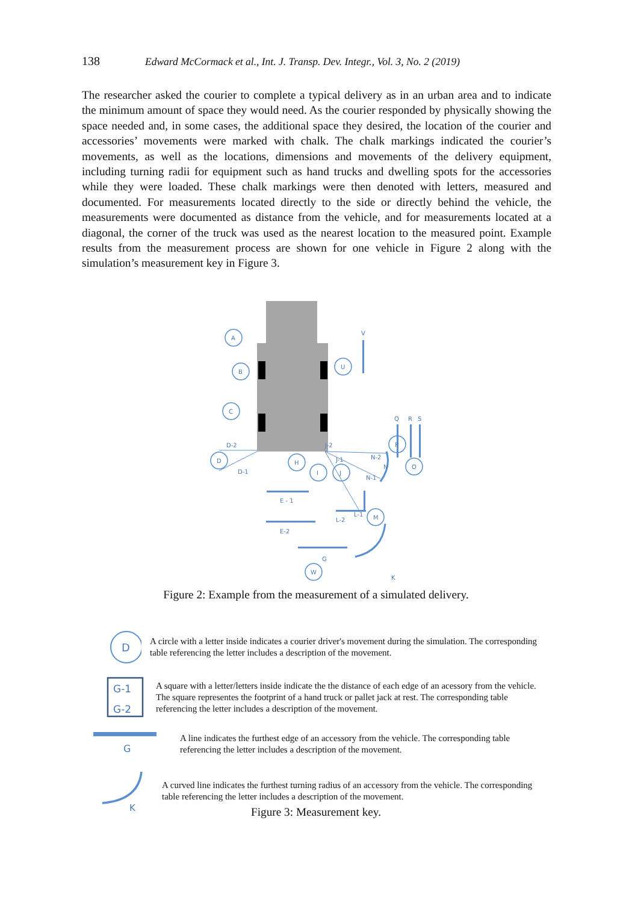138 Edward McCormack et al., Int. J. Transp. Dev. Integr., Vol. 3, No. 2 (2019)
The researcher asked the courier to complete a typical delivery as in an urban area and to indicate the minimum amount of space they would need. As the courier responded by physically showing the space needed and, in some cases, the additional space they desired, the location of the courier and accessories’ movements were marked with chalk. The chalk markings indicated the courier’s movements, as well as the locations, dimensions and movements of the delivery equipment, including turning radii for equipment such as hand trucks and dwelling spots for the accessories while they were loaded. These chalk markings were then denoted with letters, measured and documented. For measurements located directly to the side or directly behind the vehicle, the measurements were documented as distance from the vehicle, and for measurements located at a diagonal, the corner of the truck was used as the nearest location to the measured point. Example results from the measurement process are shown for one vehicle in Figure 2 along with the simulation’s measurement key in Figure 3.
A
B
C
D
H
I
J
U
P
O
M
W
V
Q
R
S
D-2
D-1
J-2
J-1
N-2
N
N-1
E - 1
E-2
G
L-1
L-2
K
Figure 2: Example from the measurement of a simulated delivery.
D
A circle with a letter inside indicates a courier driver's movement during the simulation. The corresponding table referencing the letter includes a description of the movement.
G-1
G-2
A square with a letter/letters inside indicate the the distance of each edge of an acessory from the vehicle. The square representes the footprint of a hand truck or pallet jack at rest. The corresponding table referencing the letter includes a description of the movement.
G
A line indicates the furthest edge of an accessory from the vehicle. The corresponding table referencing the letter includes a description of the movement.
K
A curved line indicates the furthest turning radius of an accessory from the vehicle. The corresponding table referencing the letter includes a description of the movement.
Figure 3: Measurement key.